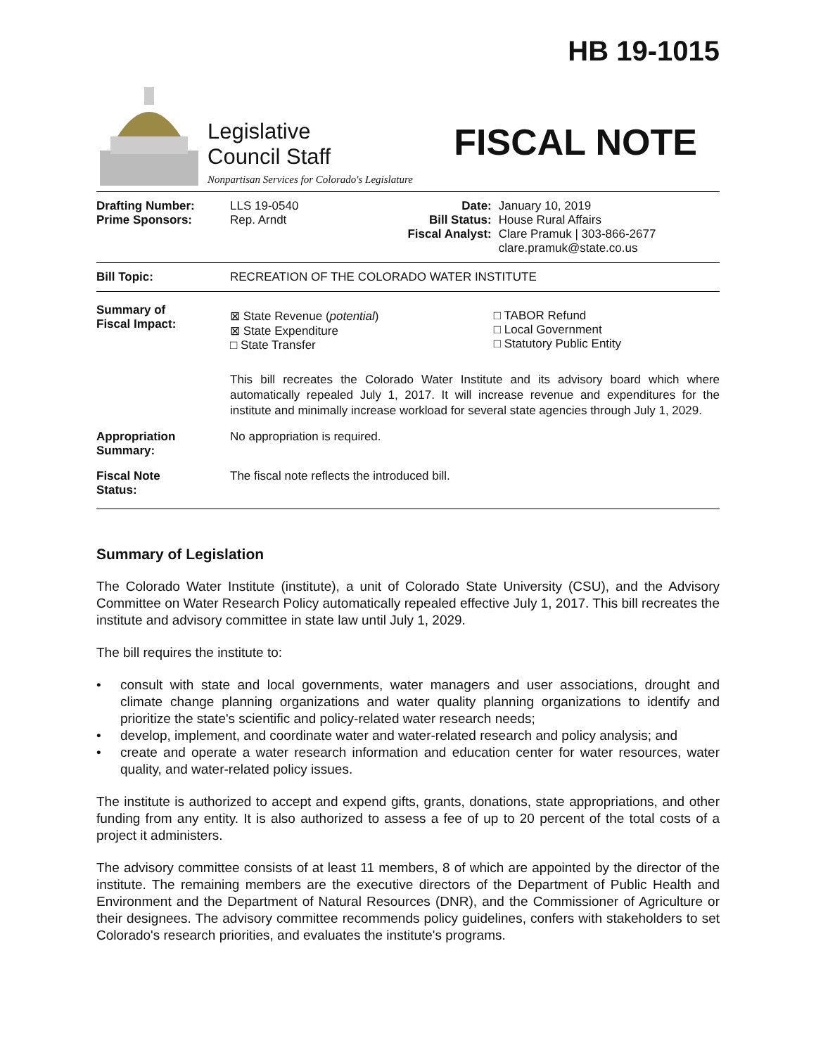HB 19-1015
Legislative
Council Staff
Nonpartisan Services for Colorado's Legislature
FISCAL NOTE
| Drafting Number: Prime Sponsors: | LLS 19-0540 Rep. Arndt | Date: Bill Status: Fiscal Analyst: | January 10, 2019 House Rural Affairs Clare Pramuk / 303-866-2677 clare.pramuk@state.co.us |
| Bill Topic: | RECREATION OF THE COLORADO WATER INSTITUTE |
| Summary of Fiscal Impact: | / ⊠ State Revenue ( potential ) ⊠ State Expenditure □ State Transfer / □ TABOR Refund □ Local Government □ Statutory Public Entity / This bill recreates the Colorado Water Institute and its advisory board which where automatically repealed July 1, 2017. It will increase revenue and expenditures for the institute and minimally increase workload for several state agencies through July 1, 2029. |
| Appropriation Summary: | No appropriation is required. |
| Fiscal Note Status: | The fiscal note reflects the introduced bill. |
Summary of Legislation
The Colorado Water Institute (institute), a unit of Colorado State University (CSU), and the Advisory Committee on Water Research Policy automatically repealed effective July 1, 2017. This bill recreates the institute and advisory committee in state law until July 1, 2029.
The bill requires the institute to:
• consult with state and local governments, water managers and user associations, drought and climate change planning organizations and water quality planning organizations to identify and prioritize the state's scientific and policy-related water research needs;
• develop, implement, and coordinate water and water-related research and policy analysis; and
• create and operate a water research information and education center for water resources, water quality, and water-related policy issues.
The institute is authorized to accept and expend gifts, grants, donations, state appropriations, and other funding from any entity. It is also authorized to assess a fee of up to 20 percent of the total costs of a project it administers.
The advisory committee consists of at least 11 members, 8 of which are appointed by the director of the institute. The remaining members are the executive directors of the Department of Public Health and Environment and the Department of Natural Resources (DNR), and the Commissioner of Agriculture or their designees. The advisory committee recommends policy guidelines, confers with stakeholders to set Colorado's research priorities, and evaluates the institute's programs.